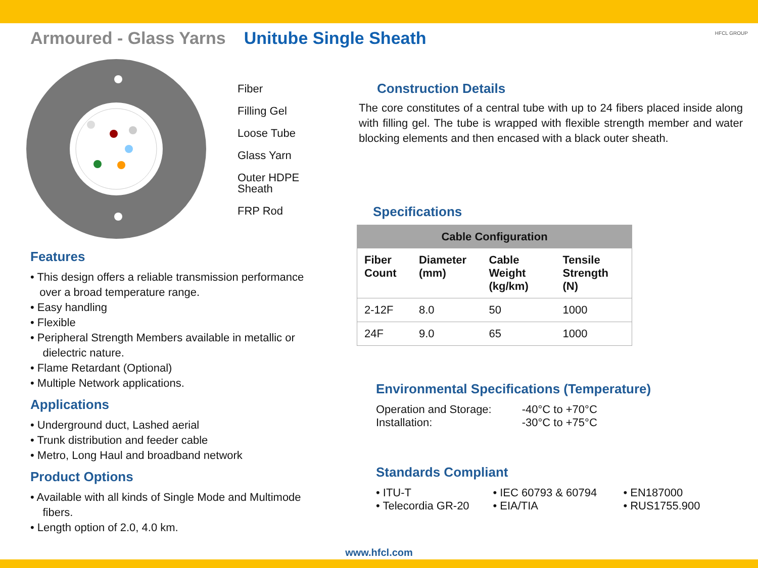Armoured - Glass Yarns Unitube Single Sheath
Fiber
Filling Gel
Loose Tube
Glass Yarn
Outer HDPE
Sheath
FRP Rod
Features
• This design offers a reliable transmission performance
over a broad temperature range.
• Easy handling
• Flexible
• Peripheral Strength Members available in metallic or
dielectric nature.
• Flame Retardant (Optional)
• Multiple Network applications.
Applications
• Underground duct, Lashed aerial
• Trunk distribution and feeder cable
• Metro, Long Haul and broadband network
Product Options
• Available with all kinds of Single Mode and Multimode
fibers.
• Length option of 2.0, 4.0 km.
Construction Details
The core constitutes of a central tube with up to 24 fibers placed inside along with filling gel. The tube is wrapped with flexible strength member and water blocking elements and then encased with a black outer sheath.
Specifications
| Cable Configuration | | | |
| --- | --- | --- | --- |
| Fiber Count | Diameter (mm) | Cable Weight (kg/km) | Tensile Strength (N) |
| 2-12F | 8.0 | 50 | 1000 |
| 24F | 9.0 | 65 | 1000 |
Environmental Specifications (Temperature)
| Operation and Storage: | -40°C to +70°C |
| Installation: | -30°C to +75°C |
Standards Compliant
| • ITU-T | • IEC 60793 & 60794 | • EN187000 |
| • Telecordia GR-20 | • EIA/TIA | • RUS1755.900 |
HFCL GROUP
www.hfcl.com